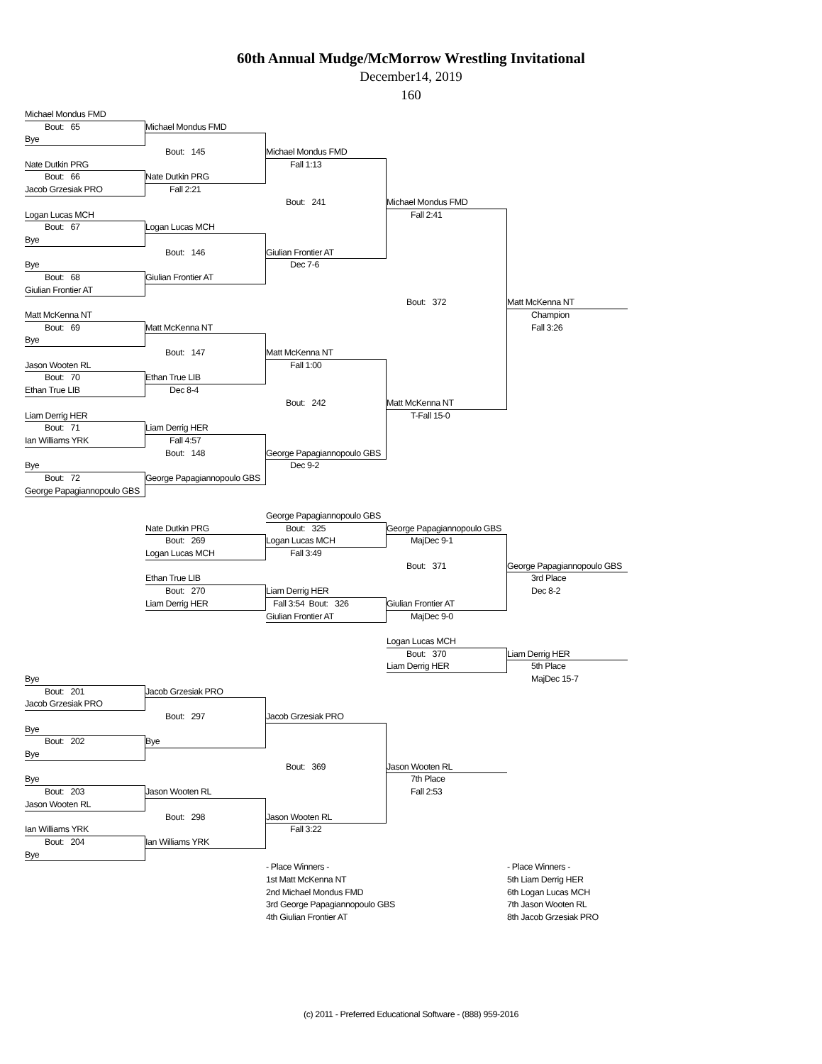60th Annual Mudge/McMorrow Wrestling Invitational
December14, 2019
160
Michael Mondus FMD
Bout: 65
Michael Mondus FMD
Bye
Bout: 145
Michael Mondus FMD
Nate Dutkin PRG
Fall 1:13
Bout: 66
Nate Dutkin PRG
Jacob Grzesiak PRO
Fall 2:21
Bout: 241
Michael Mondus FMD
Logan Lucas MCH
Fall 2:41
Bout: 67
Logan Lucas MCH
Bye
Bout: 146
Giulian Frontier AT
Bye
Dec 7-6
Bout: 68
Giulian Frontier AT
Giulian Frontier AT
Bout: 372
Matt McKenna NT
Matt McKenna NT
Champion
Bout: 69
Matt McKenna NT
Fall 3:26
Bye
Bout: 147
Matt McKenna NT
Jason Wooten RL
Fall 1:00
Bout: 70
Ethan True LIB
Ethan True LIB
Dec 8-4
Bout: 242
Matt McKenna NT
Liam Derrig HER
T-Fall 15-0
Bout: 71
Liam Derrig HER
Ian Williams YRK
Fall 4:57
Bout: 148
George Papagiannopoulo GBS
Bye
Dec 9-2
Bout: 72
George Papagiannopoulo GBS
George Papagiannopoulo GBS
George Papagiannopoulo GBS
Nate Dutkin PRG
Bout: 325
George Papagiannopoulo GBS
Bout: 269
Logan Lucas MCH
MajDec 9-1
Logan Lucas MCH
Fall 3:49
Bout: 371
George Papagiannopoulo GBS
Ethan True LIB
3rd Place
Bout: 270
Liam Derrig HER
Dec 8-2
Liam Derrig HER
Fall 3:54 Bout: 326
Giulian Frontier AT
Giulian Frontier AT
MajDec 9-0
Logan Lucas MCH
Bout: 370
Liam Derrig HER
Liam Derrig HER
5th Place
Bye
MajDec 15-7
Bout: 201
Jacob Grzesiak PRO
Jacob Grzesiak PRO
Bout: 297
Jacob Grzesiak PRO
Bye
Bout: 202
Bye
Bye
Bout: 369
Jason Wooten RL
Bye
7th Place
Bout: 203
Jason Wooten RL
Fall 2:53
Jason Wooten RL
Bout: 298
Jason Wooten RL
Ian Williams YRK
Fall 3:22
Bout: 204
Ian Williams YRK
Bye
- Place Winners -
- Place Winners -
1st Matt McKenna NT
5th Liam Derrig HER
2nd Michael Mondus FMD
6th Logan Lucas MCH
3rd George Papagiannopoulo GBS
7th Jason Wooten RL
4th Giulian Frontier AT
8th Jacob Grzesiak PRO
(c) 2011 - Preferred Educational Software - (888) 959-2016